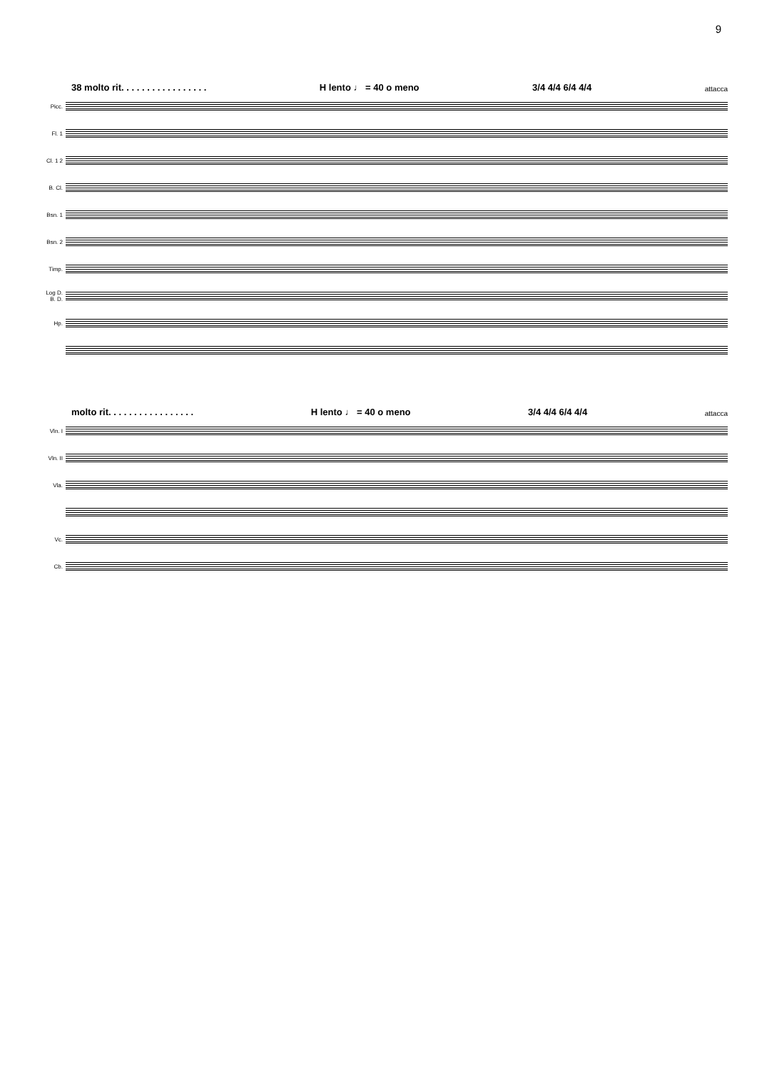9
38 molto rit. . . . . . . . . . . . . . . . . H lento ♩ = 40 o meno 3/4 4/4 6/4 4/4 attacca
Picc.
Fl. 1
Cl. 1 2
B. Cl.
Bsn. 1
Bsn. 2
Timp.
Log D. B. D.
Hp.
molto rit. . . . . . . . . . . . . . . . . H lento ♩ = 40 o meno 3/4 4/4 6/4 4/4 attacca
Vln. I
Vln. II
Vla.
Vc.
Cb.